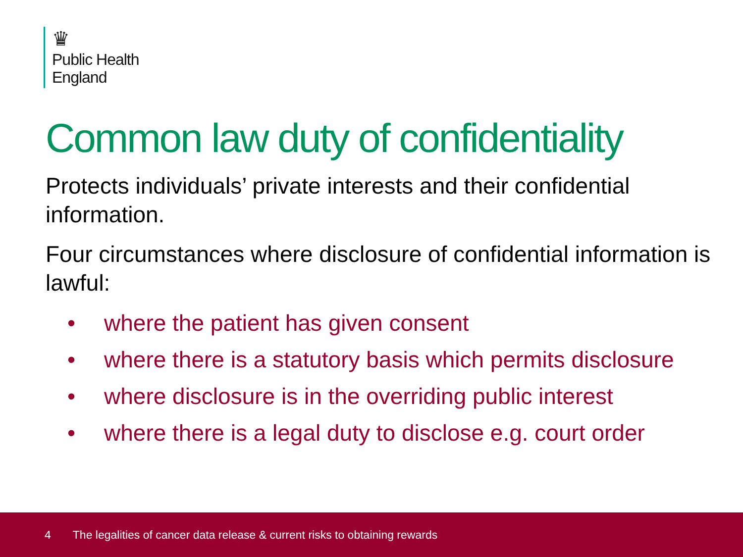♛
Public Health
England
Common law duty of confidentiality
Protects individuals’ private interests and their confidential information.
Four circumstances where disclosure of confidential information is lawful:
• where the patient has given consent
• where there is a statutory basis which permits disclosure
• where disclosure is in the overriding public interest
• where there is a legal duty to disclose e.g. court order
4 The legalities of cancer data release & current risks to obtaining rewards